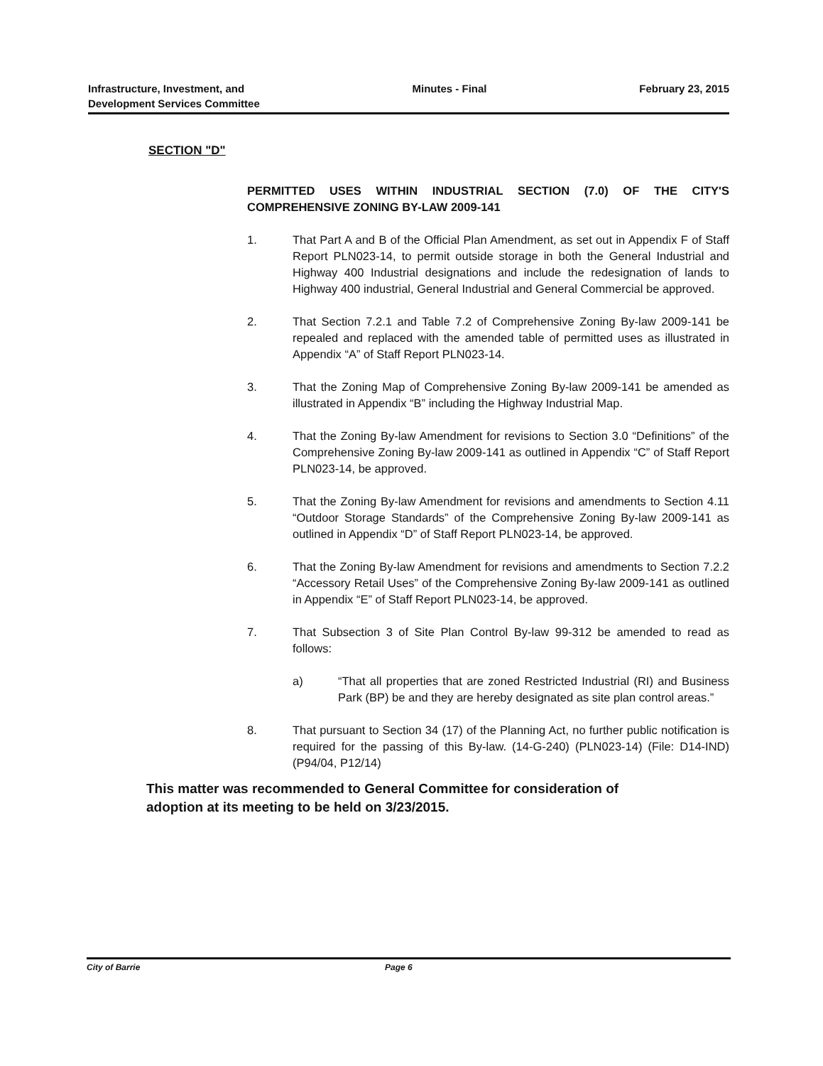Infrastructure, Investment, and
Development Services Committee
Minutes - Final February 23, 2015
SECTION "D"
PERMITTED USES WITHIN INDUSTRIAL SECTION (7.0) OF THE CITY'S COMPREHENSIVE ZONING BY-LAW 2009-141
1. That Part A and B of the Official Plan Amendment, as set out in Appendix F of Staff Report PLN023-14, to permit outside storage in both the General Industrial and Highway 400 Industrial designations and include the redesignation of lands to Highway 400 industrial, General Industrial and General Commercial be approved.
2. That Section 7.2.1 and Table 7.2 of Comprehensive Zoning By-law 2009-141 be repealed and replaced with the amended table of permitted uses as illustrated in Appendix “A” of Staff Report PLN023-14.
3. That the Zoning Map of Comprehensive Zoning By-law 2009-141 be amended as illustrated in Appendix “B” including the Highway Industrial Map.
4. That the Zoning By-law Amendment for revisions to Section 3.0 “Definitions” of the Comprehensive Zoning By-law 2009-141 as outlined in Appendix “C” of Staff Report PLN023-14, be approved.
5. That the Zoning By-law Amendment for revisions and amendments to Section 4.11 “Outdoor Storage Standards” of the Comprehensive Zoning By-law 2009-141 as outlined in Appendix “D” of Staff Report PLN023-14, be approved.
6. That the Zoning By-law Amendment for revisions and amendments to Section 7.2.2 “Accessory Retail Uses” of the Comprehensive Zoning By-law 2009-141 as outlined in Appendix “E” of Staff Report PLN023-14, be approved.
7. That Subsection 3 of Site Plan Control By-law 99-312 be amended to read as follows:
a) “That all properties that are zoned Restricted Industrial (RI) and Business Park (BP) be and they are hereby designated as site plan control areas.”
8. That pursuant to Section 34 (17) of the Planning Act, no further public notification is required for the passing of this By-law. (14-G-240) (PLN023-14) (File: D14-IND) (P94/04, P12/14)
This matter was recommended to General Committee for consideration of adoption at its meeting to be held on 3/23/2015.
City of Barrie Page 6